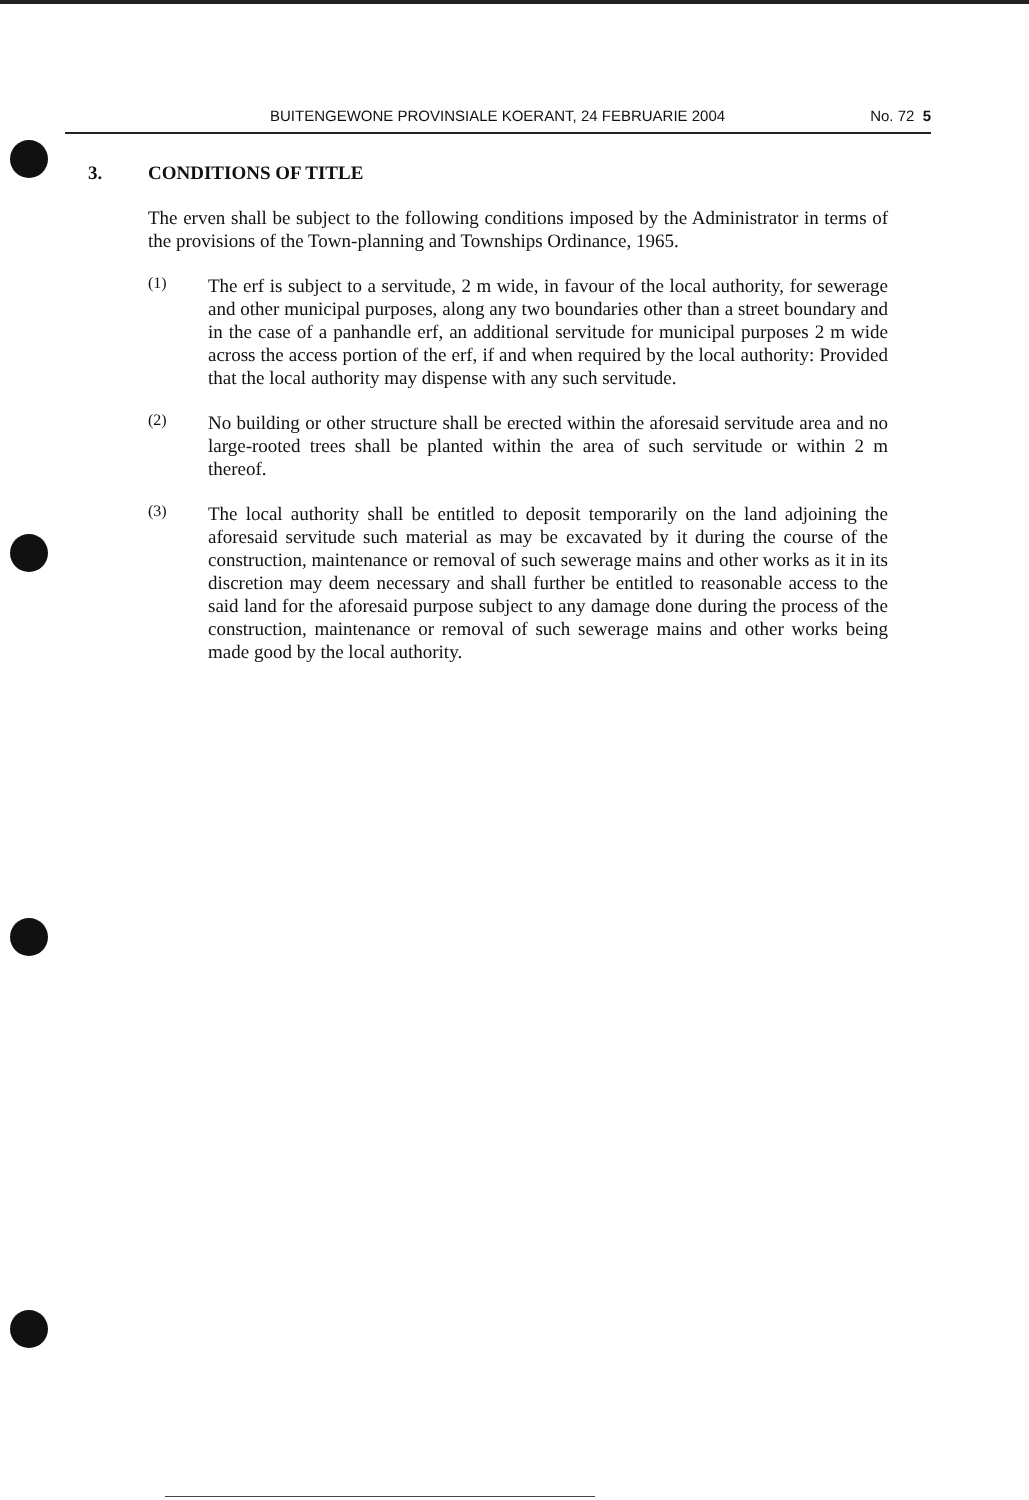BUITENGEWONE PROVINSIALE KOERANT, 24 FEBRUARIE 2004 No. 72 5
3. CONDITIONS OF TITLE
The erven shall be subject to the following conditions imposed by the Administrator in terms of the provisions of the Town-planning and Townships Ordinance, 1965.
(1)
The erf is subject to a servitude, 2 m wide, in favour of the local authority, for sewerage and other municipal purposes, along any two boundaries other than a street boundary and in the case of a panhandle erf, an additional servitude for municipal purposes 2 m wide across the access portion of the erf, if and when required by the local authority: Provided that the local authority may dispense with any such servitude.
(2)
No building or other structure shall be erected within the aforesaid servitude area and no large-rooted trees shall be planted within the area of such servitude or within 2 m thereof.
(3)
The local authority shall be entitled to deposit temporarily on the land adjoining the aforesaid servitude such material as may be excavated by it during the course of the construction, maintenance or removal of such sewerage mains and other works as it in its discretion may deem necessary and shall further be entitled to reasonable access to the said land for the aforesaid purpose subject to any damage done during the process of the construction, maintenance or removal of such sewerage mains and other works being made good by the local authority.